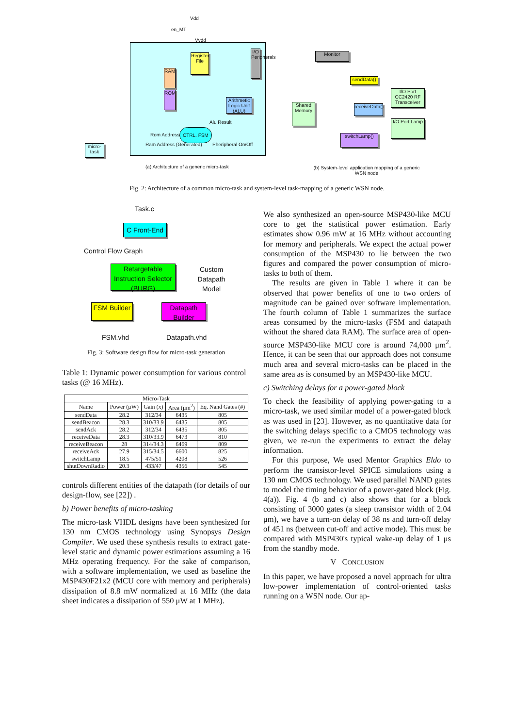Vdd
en_MT
Vvdd
Register File
RAM
ROM
Arithmetic Logic Unit (ALU)
I/O Peripherals
CTRL. FSM
Rom Address
Ram Address (Generated) Pheripheral On/Off
Alu Result
micro-task
(a) Architecture of a generic micro-task
Monitor
sendData()
receiveData()
switchLamp()
Shared Memory
I/O Port CC2420 RF Transceiver
I/O Port Lamp
(b) System-level application mapping of a generic WSN node
Fig. 2: Architecture of a common micro-task and system-level task-mapping of a generic WSN node.
Task.c
C Front-End
Control Flow Graph
Retargetable Instruction Selector (BURG)
Custom Datapath Model
FSM Builder
Datapath Builder
FSM.vhd Datapath.vhd
Fig. 3: Software design flow for micro-task generation
Table 1: Dynamic power consumption for various control tasks (@ 16 MHz).
| Micro-Task | | | | |
| --- | --- | --- | --- | --- |
| Name | Power (μW) | Gain (x) | Area (μm<sup>2</sup>) | Eq. Nand Gates (#) |
| sendData | 28.2 | 312/34 | 6435 | 805 |
| sendBeacon | 28.3 | 310/33.9 | 6435 | 805 |
| sendAck | 28.2 | 312/34 | 6435 | 805 |
| receiveData | 28.3 | 310/33.9 | 6473 | 810 |
| receiveBeacon | 28 | 314/34.3 | 6469 | 809 |
| receiveAck | 27.9 | 315/34.5 | 6600 | 825 |
| switchLamp | 18.5 | 475/51 | 4208 | 526 |
| shutDownRadio | 20.3 | 433/47 | 4356 | 545 |
controls different entities of the datapath (for details of our design-flow, see [22]) .
b) Power benefits of micro-tasking
The micro-task VHDL designs have been synthesized for 130 nm CMOS technology using Synopsys Design Compiler. We used these synthesis results to extract gate-level static and dynamic power estimations assuming a 16 MHz operating frequency. For the sake of comparison, with a software implementation, we used as baseline the MSP430F21x2 (MCU core with memory and peripherals) dissipation of 8.8 mW normalized at 16 MHz (the data sheet indicates a dissipation of 550 μW at 1 MHz).
We also synthesized an open-source MSP430-like MCU core to get the statistical power estimation. Early estimates show 0.96 mW at 16 MHz without accounting for memory and peripherals. We expect the actual power consumption of the MSP430 to lie between the two figures and compared the power consumption of micro-tasks to both of them.
The results are given in Table 1 where it can be observed that power benefits of one to two orders of magnitude can be gained over software implementation. The fourth column of Table 1 summarizes the surface areas consumed by the micro-tasks (FSM and datapath without the shared data RAM). The surface area of open-source MSP430-like MCU core is around 74,000 μm<sup>2</sup>. Hence, it can be seen that our approach does not consume much area and several micro-tasks can be placed in the same area as is consumed by an MSP430-like MCU.
c) Switching delays for a power-gated block
To check the feasibility of applying power-gating to a micro-task, we used similar model of a power-gated block as was used in [23]. However, as no quantitative data for the switching delays specific to a CMOS technology was given, we re-run the experiments to extract the delay information.
For this purpose, We used Mentor Graphics Eldo to perform the transistor-level SPICE simulations using a 130 nm CMOS technology. We used parallel NAND gates to model the timing behavior of a power-gated block (Fig. 4(a)). Fig. 4 (b and c) also shows that for a block consisting of 3000 gates (a sleep transistor width of 2.04 μm), we have a turn-on delay of 38 ns and turn-off delay of 451 ns (between cut-off and active mode). This must be compared with MSP430's typical wake-up delay of 1 μs from the standby mode.
V CONCLUSION
In this paper, we have proposed a novel approach for ultra low-power implementation of control-oriented tasks running on a WSN node. Our ap-